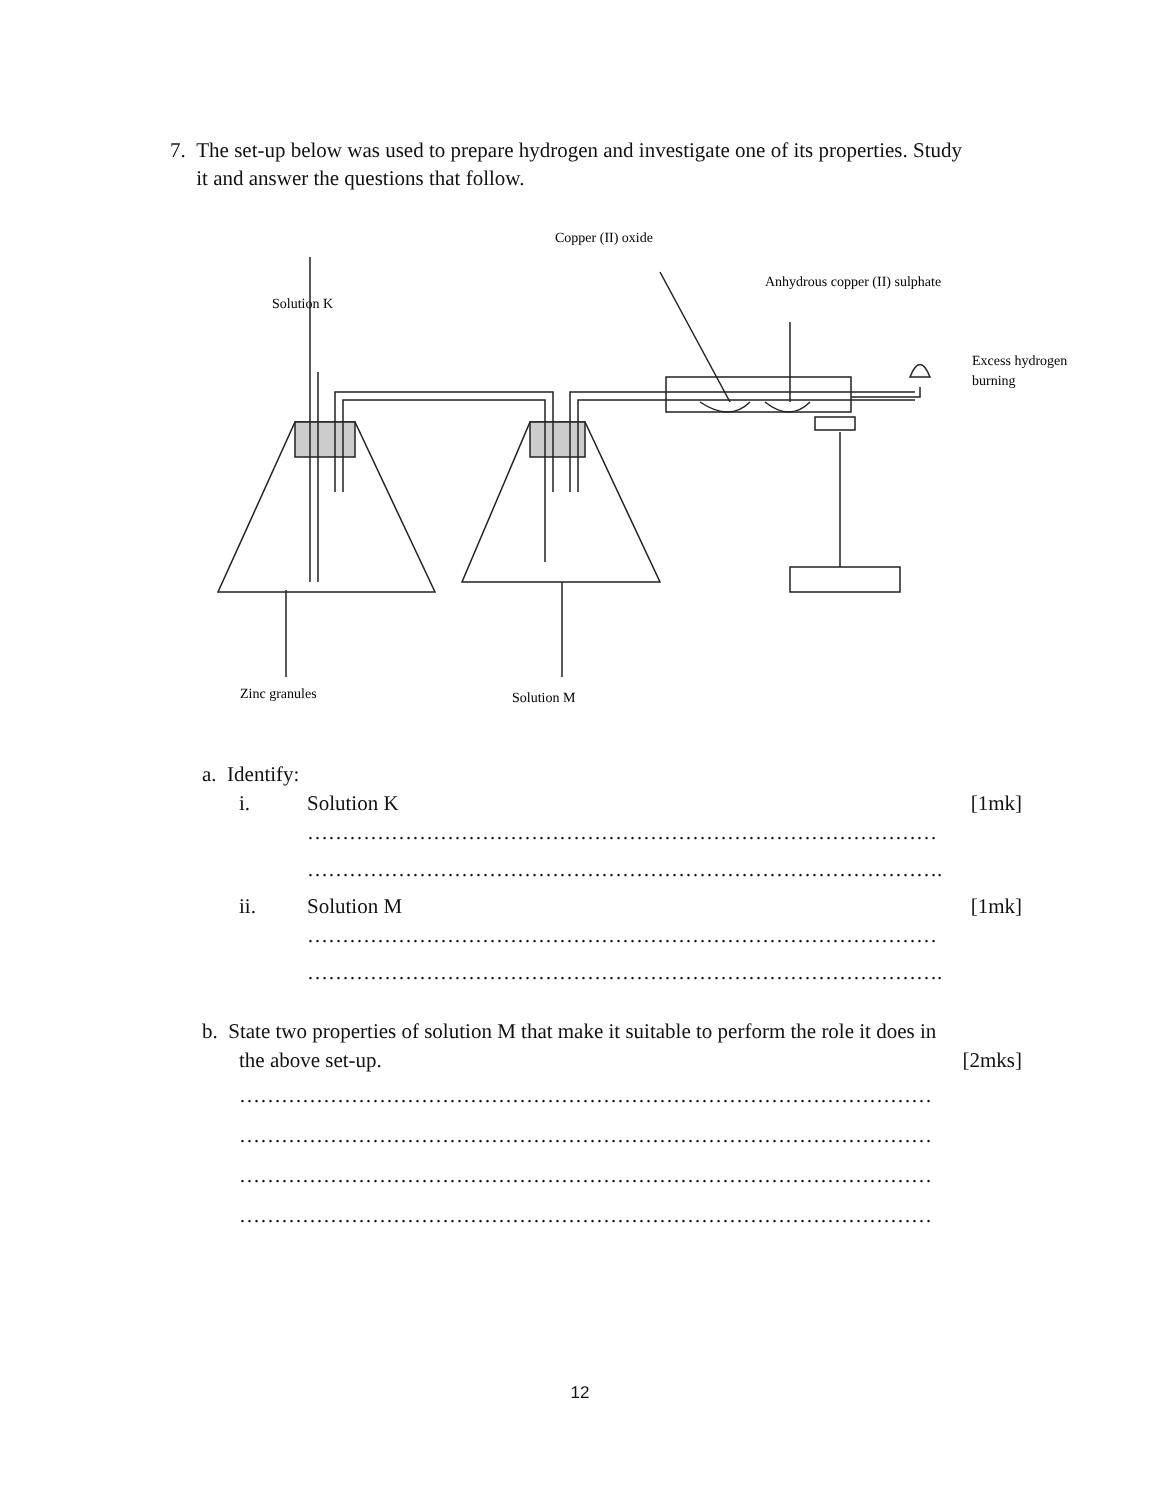7. The set-up below was used to prepare hydrogen and investigate one of its properties. Study
it and answer the questions that follow.
Copper (II) oxide
Anhydrous copper (II) sulphate
Solution K
Excess hydrogen
burning
Zinc granules
Solution M
a. Identify:
i. Solution K [1mk]
………………………………………………………………………………
……………………………………………………………………………….
ii. Solution M [1mk]
………………………………………………………………………………
……………………………………………………………………………….
b. State two properties of solution M that make it suitable to perform the role it does in
the above set-up. [2mks]
………………………………………………………………………………………
………………………………………………………………………………………
………………………………………………………………………………………
………………………………………………………………………………………
12